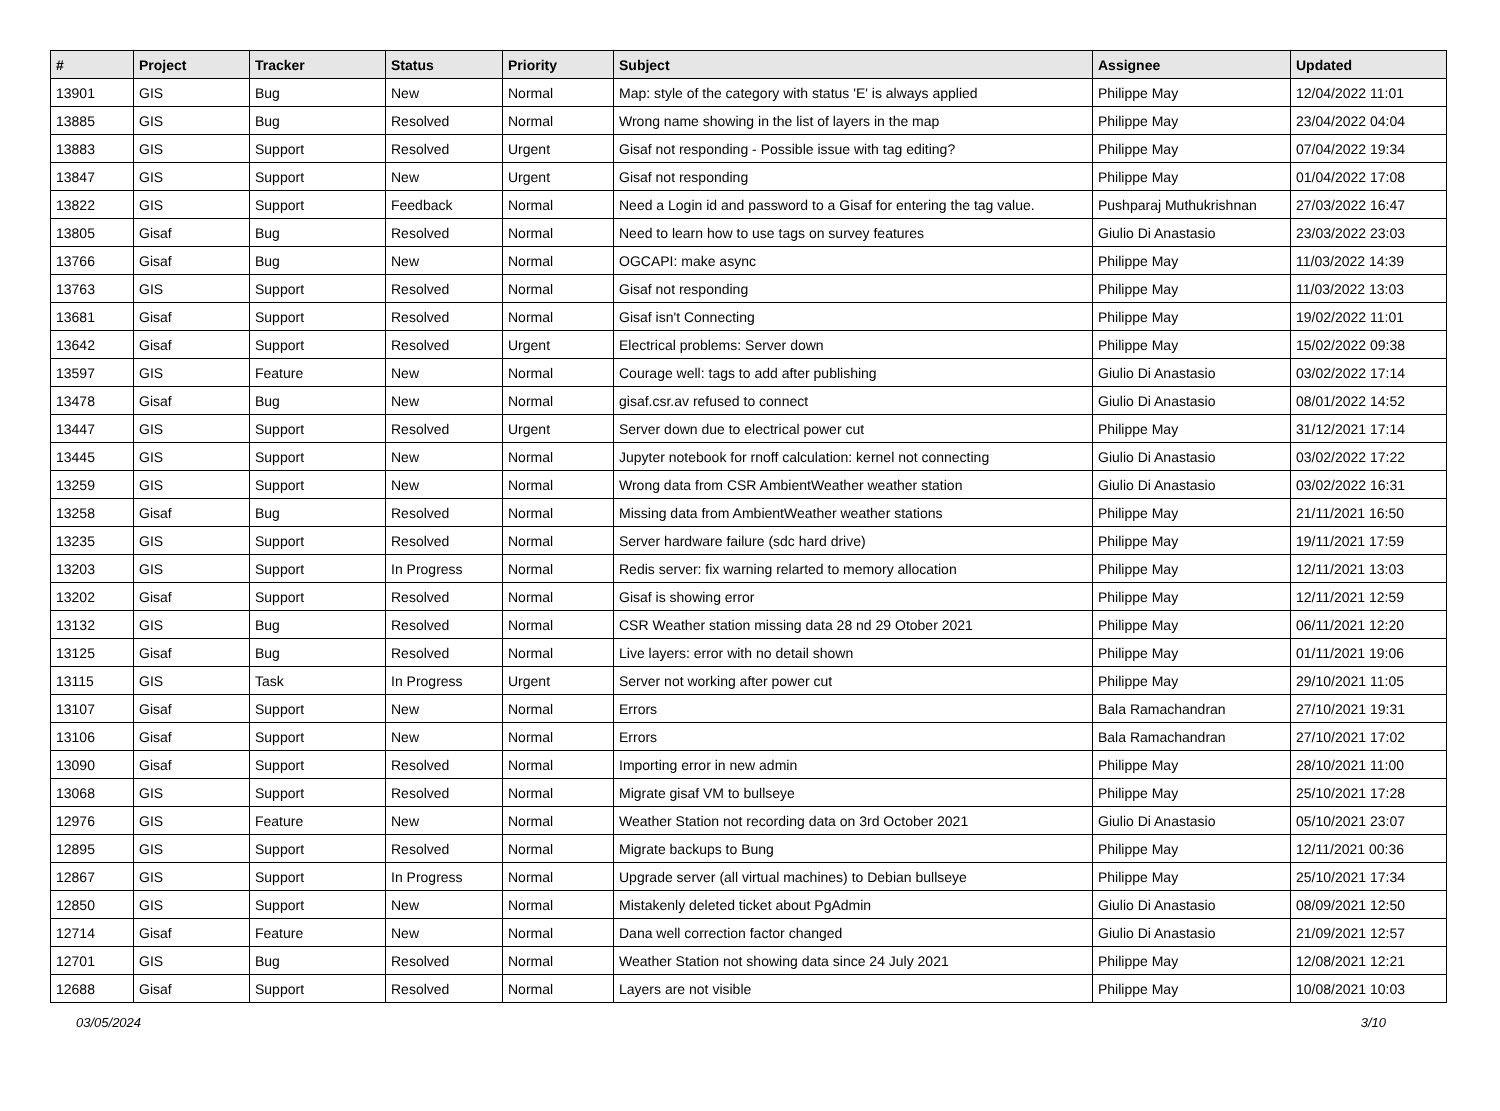| # | Project | Tracker | Status | Priority | Subject | Assignee | Updated |
| --- | --- | --- | --- | --- | --- | --- | --- |
| 13901 | GIS | Bug | New | Normal | Map: style of the category with status 'E' is always applied | Philippe May | 12/04/2022 11:01 |
| 13885 | GIS | Bug | Resolved | Normal | Wrong name showing in the list of layers in the map | Philippe May | 23/04/2022 04:04 |
| 13883 | GIS | Support | Resolved | Urgent | Gisaf not responding - Possible issue with tag editing? | Philippe May | 07/04/2022 19:34 |
| 13847 | GIS | Support | New | Urgent | Gisaf not responding | Philippe May | 01/04/2022 17:08 |
| 13822 | GIS | Support | Feedback | Normal | Need a Login id and password to a Gisaf for entering the tag value. | Pushparaj Muthukrishnan | 27/03/2022 16:47 |
| 13805 | Gisaf | Bug | Resolved | Normal | Need to learn how to use tags on survey features | Giulio Di Anastasio | 23/03/2022 23:03 |
| 13766 | Gisaf | Bug | New | Normal | OGCAPI: make async | Philippe May | 11/03/2022 14:39 |
| 13763 | GIS | Support | Resolved | Normal | Gisaf not responding | Philippe May | 11/03/2022 13:03 |
| 13681 | Gisaf | Support | Resolved | Normal | Gisaf isn't Connecting | Philippe May | 19/02/2022 11:01 |
| 13642 | Gisaf | Support | Resolved | Urgent | Electrical problems: Server down | Philippe May | 15/02/2022 09:38 |
| 13597 | GIS | Feature | New | Normal | Courage well: tags to add after publishing | Giulio Di Anastasio | 03/02/2022 17:14 |
| 13478 | Gisaf | Bug | New | Normal | gisaf.csr.av refused to connect | Giulio Di Anastasio | 08/01/2022 14:52 |
| 13447 | GIS | Support | Resolved | Urgent | Server down due to electrical power cut | Philippe May | 31/12/2021 17:14 |
| 13445 | GIS | Support | New | Normal | Jupyter notebook for rnoff calculation: kernel not connecting | Giulio Di Anastasio | 03/02/2022 17:22 |
| 13259 | GIS | Support | New | Normal | Wrong data from CSR AmbientWeather weather station | Giulio Di Anastasio | 03/02/2022 16:31 |
| 13258 | Gisaf | Bug | Resolved | Normal | Missing data from AmbientWeather weather stations | Philippe May | 21/11/2021 16:50 |
| 13235 | GIS | Support | Resolved | Normal | Server hardware failure (sdc hard drive) | Philippe May | 19/11/2021 17:59 |
| 13203 | GIS | Support | In Progress | Normal | Redis server: fix warning relarted to memory allocation | Philippe May | 12/11/2021 13:03 |
| 13202 | Gisaf | Support | Resolved | Normal | Gisaf is showing error | Philippe May | 12/11/2021 12:59 |
| 13132 | GIS | Bug | Resolved | Normal | CSR Weather station missing data 28 nd 29 Otober 2021 | Philippe May | 06/11/2021 12:20 |
| 13125 | Gisaf | Bug | Resolved | Normal | Live layers: error with no detail shown | Philippe May | 01/11/2021 19:06 |
| 13115 | GIS | Task | In Progress | Urgent | Server not working after power cut | Philippe May | 29/10/2021 11:05 |
| 13107 | Gisaf | Support | New | Normal | Errors | Bala Ramachandran | 27/10/2021 19:31 |
| 13106 | Gisaf | Support | New | Normal | Errors | Bala Ramachandran | 27/10/2021 17:02 |
| 13090 | Gisaf | Support | Resolved | Normal | Importing error in new admin | Philippe May | 28/10/2021 11:00 |
| 13068 | GIS | Support | Resolved | Normal | Migrate gisaf VM to bullseye | Philippe May | 25/10/2021 17:28 |
| 12976 | GIS | Feature | New | Normal | Weather Station not recording data on 3rd October 2021 | Giulio Di Anastasio | 05/10/2021 23:07 |
| 12895 | GIS | Support | Resolved | Normal | Migrate backups to Bung | Philippe May | 12/11/2021 00:36 |
| 12867 | GIS | Support | In Progress | Normal | Upgrade server (all virtual machines) to Debian bullseye | Philippe May | 25/10/2021 17:34 |
| 12850 | GIS | Support | New | Normal | Mistakenly deleted ticket about PgAdmin | Giulio Di Anastasio | 08/09/2021 12:50 |
| 12714 | Gisaf | Feature | New | Normal | Dana well correction factor changed | Giulio Di Anastasio | 21/09/2021 12:57 |
| 12701 | GIS | Bug | Resolved | Normal | Weather Station not showing data since 24 July 2021 | Philippe May | 12/08/2021 12:21 |
| 12688 | Gisaf | Support | Resolved | Normal | Layers are not visible | Philippe May | 10/08/2021 10:03 |
03/05/2024 3/10